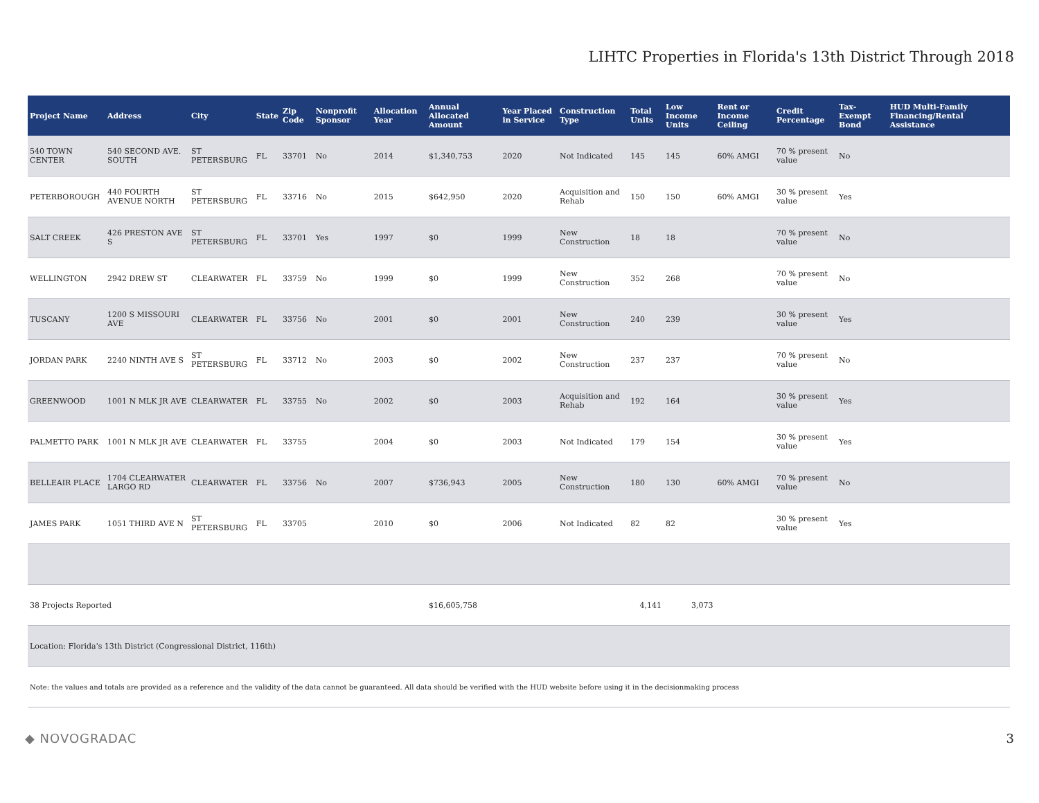LIHTC Properties in Florida's 13th District Through 2018
| Project Name | Address | City | State | Zip Code | Nonprofit Sponsor | Allocation Year | Annual Allocated Amount | Year Placed in Service | Construction Type | Total Units | Low Income Units | Rent or Income Ceiling | Credit Percentage | Tax-Exempt Bond | HUD Multi-Family Financing/Rental Assistance |
| --- | --- | --- | --- | --- | --- | --- | --- | --- | --- | --- | --- | --- | --- | --- | --- |
| 540 TOWN CENTER | 540 SECOND AVE. SOUTH | ST PETERSBURG | FL | 33701 | No | 2014 | $1,340,753 | 2020 | Not Indicated | 145 | 145 | 60% AMGI | 70 % present value | No | |
| PETERBOROUGH | 440 FOURTH AVENUE NORTH | ST PETERSBURG | FL | 33716 | No | 2015 | $642,950 | 2020 | Acquisition and Rehab | 150 | 150 | 60% AMGI | 30 % present value | Yes | |
| SALT CREEK | 426 PRESTON AVE S | ST PETERSBURG | FL | 33701 | Yes | 1997 | $0 | 1999 | New Construction | 18 | 18 | | 70 % present value | No | |
| WELLINGTON | 2942 DREW ST | CLEARWATER | FL | 33759 | No | 1999 | $0 | 1999 | New Construction | 352 | 268 | | 70 % present value | No | |
| TUSCANY | 1200 S MISSOURI AVE | CLEARWATER | FL | 33756 | No | 2001 | $0 | 2001 | New Construction | 240 | 239 | | 30 % present value | Yes | |
| JORDAN PARK | 2240 NINTH AVE S | ST PETERSBURG | FL | 33712 | No | 2003 | $0 | 2002 | New Construction | 237 | 237 | | 70 % present value | No | |
| GREENWOOD | 1001 N MLK JR AVE | CLEARWATER | FL | 33755 | No | 2002 | $0 | 2003 | Acquisition and Rehab | 192 | 164 | | 30 % present value | Yes | |
| PALMETTO PARK | 1001 N MLK JR AVE | CLEARWATER | FL | 33755 | | 2004 | $0 | 2003 | Not Indicated | 179 | 154 | | 30 % present value | Yes | |
| BELLEAIR PLACE | 1704 CLEARWATER LARGO RD | CLEARWATER | FL | 33756 | No | 2007 | $736,943 | 2005 | New Construction | 180 | 130 | 60% AMGI | 70 % present value | No | |
| JAMES PARK | 1051 THIRD AVE N | ST PETERSBURG | FL | 33705 | | 2010 | $0 | 2006 | Not Indicated | 82 | 82 | | 30 % present value | Yes | |
| 38 Projects Reported | | | | | | | $16,605,758 | | | 4,141 | 3,073 | | | | |
| Location: Florida's 13th District (Congressional District, 116th) | | | | | | | | | | | | | | | |
| Note: the values and totals are provided as a reference and the validity of the data cannot be guaranteed. All data should be verified with the HUD website before using it in the decisionmaking process | | | | | | | | | | | | | | | |
◆ NOVOGRADAC 3